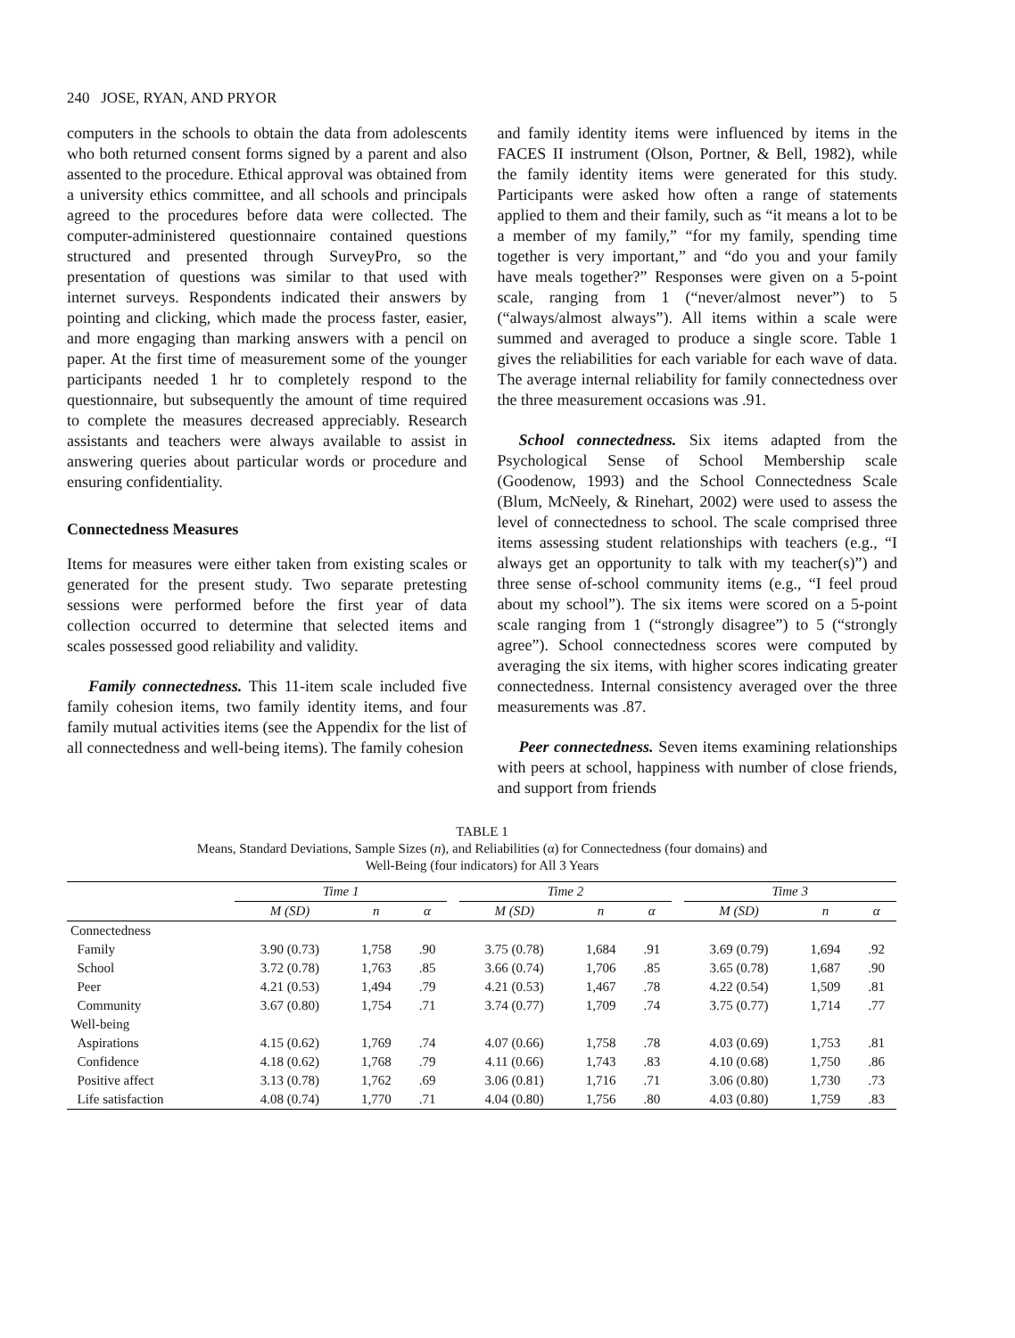240 JOSE, RYAN, AND PRYOR
computers in the schools to obtain the data from adolescents who both returned consent forms signed by a parent and also assented to the procedure. Ethical approval was obtained from a university ethics committee, and all schools and principals agreed to the procedures before data were collected. The computer-administered questionnaire contained questions structured and presented through SurveyPro, so the presentation of questions was similar to that used with internet surveys. Respondents indicated their answers by pointing and clicking, which made the process faster, easier, and more engaging than marking answers with a pencil on paper. At the first time of measurement some of the younger participants needed 1 hr to completely respond to the questionnaire, but subsequently the amount of time required to complete the measures decreased appreciably. Research assistants and teachers were always available to assist in answering queries about particular words or procedure and ensuring confidentiality.
Connectedness Measures
Items for measures were either taken from existing scales or generated for the present study. Two separate pretesting sessions were performed before the first year of data collection occurred to determine that selected items and scales possessed good reliability and validity.
Family connectedness. This 11-item scale included five family cohesion items, two family identity items, and four family mutual activities items (see the Appendix for the list of all connectedness and well-being items). The family cohesion
and family identity items were influenced by items in the FACES II instrument (Olson, Portner, & Bell, 1982), while the family identity items were generated for this study. Participants were asked how often a range of statements applied to them and their family, such as “it means a lot to be a member of my family,” “for my family, spending time together is very important,” and “do you and your family have meals together?” Responses were given on a 5-point scale, ranging from 1 (“never/almost never”) to 5 (“always/almost always”). All items within a scale were summed and averaged to produce a single score. Table 1 gives the reliabilities for each variable for each wave of data. The average internal reliability for family connectedness over the three measurement occasions was .91.
School connectedness. Six items adapted from the Psychological Sense of School Membership scale (Goodenow, 1993) and the School Connectedness Scale (Blum, McNeely, & Rinehart, 2002) were used to assess the level of connectedness to school. The scale comprised three items assessing student relationships with teachers (e.g., “I always get an opportunity to talk with my teacher(s)”) and three sense of-school community items (e.g., “I feel proud about my school”). The six items were scored on a 5-point scale ranging from 1 (“strongly disagree”) to 5 (“strongly agree”). School connectedness scores were computed by averaging the six items, with higher scores indicating greater connectedness. Internal consistency averaged over the three measurements was .87.
Peer connectedness. Seven items examining relationships with peers at school, happiness with number of close friends, and support from friends
TABLE 1
Means, Standard Deviations, Sample Sizes (n), and Reliabilities (α) for Connectedness (four domains) and
Well-Being (four indicators) for All 3 Years
| | Time 1 | | | | Time 2 | | | | Time 3 | | |
| --- | --- | --- | --- | --- | --- | --- | --- | --- | --- | --- | --- |
| | M (SD) | n | α | | M (SD) | n | α | | M (SD) | n | α |
| Connectedness | | | | | | | | | | | |
| Family | 3.90 (0.73) | 1,758 | .90 | | 3.75 (0.78) | 1,684 | .91 | | 3.69 (0.79) | 1,694 | .92 |
| School | 3.72 (0.78) | 1,763 | .85 | | 3.66 (0.74) | 1,706 | .85 | | 3.65 (0.78) | 1,687 | .90 |
| Peer | 4.21 (0.53) | 1,494 | .79 | | 4.21 (0.53) | 1,467 | .78 | | 4.22 (0.54) | 1,509 | .81 |
| Community | 3.67 (0.80) | 1,754 | .71 | | 3.74 (0.77) | 1,709 | .74 | | 3.75 (0.77) | 1,714 | .77 |
| Well-being | | | | | | | | | | | |
| Aspirations | 4.15 (0.62) | 1,769 | .74 | | 4.07 (0.66) | 1,758 | .78 | | 4.03 (0.69) | 1,753 | .81 |
| Confidence | 4.18 (0.62) | 1,768 | .79 | | 4.11 (0.66) | 1,743 | .83 | | 4.10 (0.68) | 1,750 | .86 |
| Positive affect | 3.13 (0.78) | 1,762 | .69 | | 3.06 (0.81) | 1,716 | .71 | | 3.06 (0.80) | 1,730 | .73 |
| Life satisfaction | 4.08 (0.74) | 1,770 | .71 | | 4.04 (0.80) | 1,756 | .80 | | 4.03 (0.80) | 1,759 | .83 |